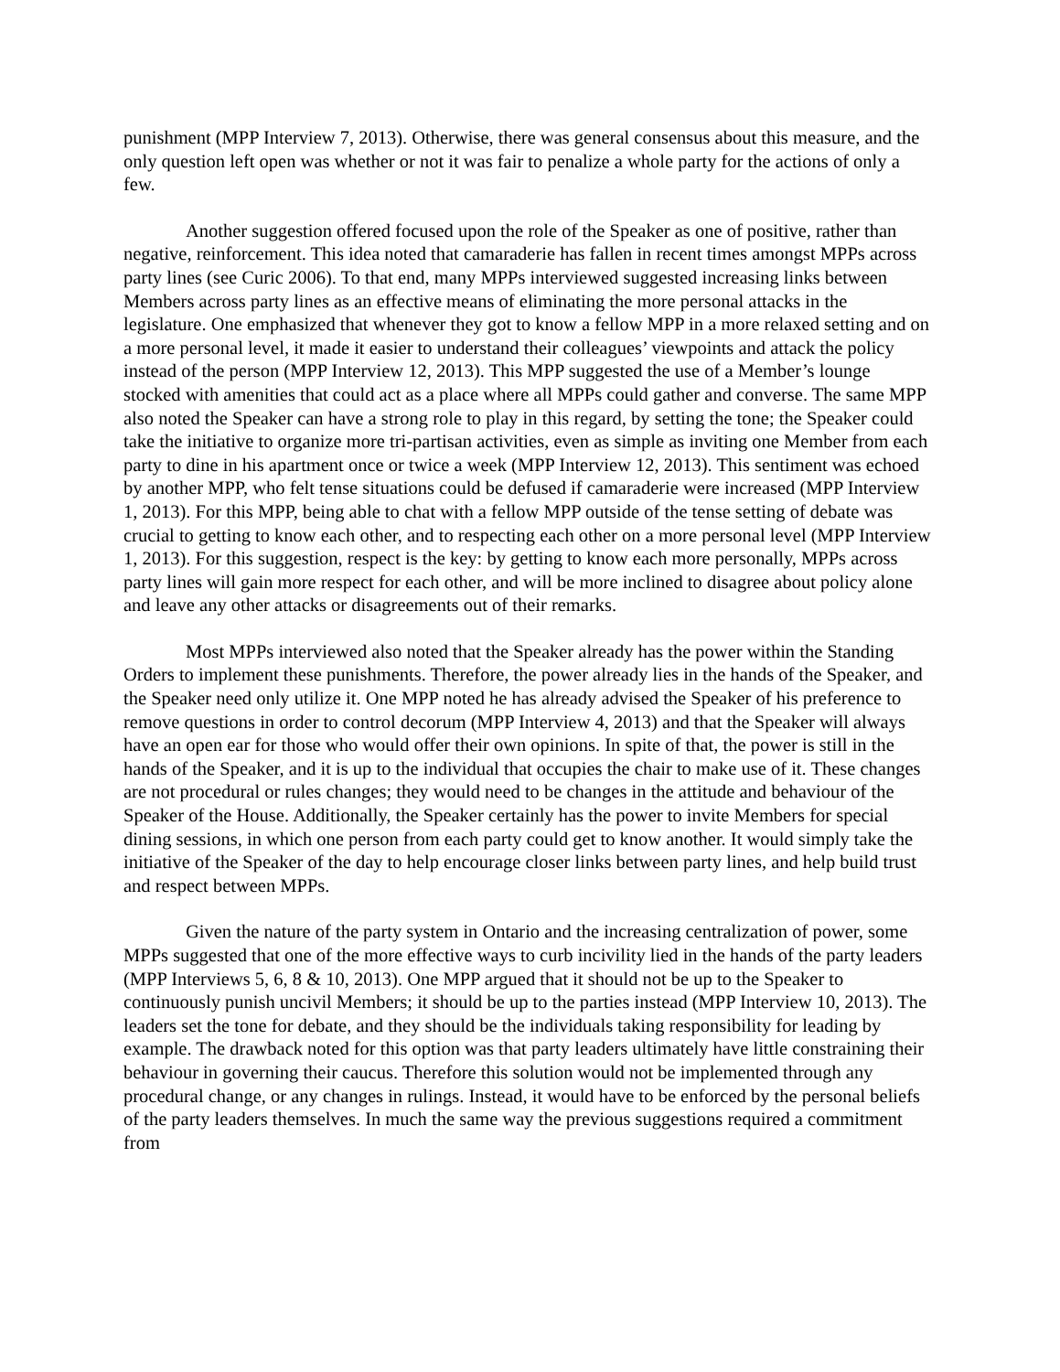punishment (MPP Interview 7, 2013). Otherwise, there was general consensus about this measure, and the only question left open was whether or not it was fair to penalize a whole party for the actions of only a few.
Another suggestion offered focused upon the role of the Speaker as one of positive, rather than negative, reinforcement. This idea noted that camaraderie has fallen in recent times amongst MPPs across party lines (see Curic 2006). To that end, many MPPs interviewed suggested increasing links between Members across party lines as an effective means of eliminating the more personal attacks in the legislature. One emphasized that whenever they got to know a fellow MPP in a more relaxed setting and on a more personal level, it made it easier to understand their colleagues’ viewpoints and attack the policy instead of the person (MPP Interview 12, 2013). This MPP suggested the use of a Member’s lounge stocked with amenities that could act as a place where all MPPs could gather and converse. The same MPP also noted the Speaker can have a strong role to play in this regard, by setting the tone; the Speaker could take the initiative to organize more tri-partisan activities, even as simple as inviting one Member from each party to dine in his apartment once or twice a week (MPP Interview 12, 2013). This sentiment was echoed by another MPP, who felt tense situations could be defused if camaraderie were increased (MPP Interview 1, 2013). For this MPP, being able to chat with a fellow MPP outside of the tense setting of debate was crucial to getting to know each other, and to respecting each other on a more personal level (MPP Interview 1, 2013). For this suggestion, respect is the key: by getting to know each more personally, MPPs across party lines will gain more respect for each other, and will be more inclined to disagree about policy alone and leave any other attacks or disagreements out of their remarks.
Most MPPs interviewed also noted that the Speaker already has the power within the Standing Orders to implement these punishments. Therefore, the power already lies in the hands of the Speaker, and the Speaker need only utilize it. One MPP noted he has already advised the Speaker of his preference to remove questions in order to control decorum (MPP Interview 4, 2013) and that the Speaker will always have an open ear for those who would offer their own opinions. In spite of that, the power is still in the hands of the Speaker, and it is up to the individual that occupies the chair to make use of it. These changes are not procedural or rules changes; they would need to be changes in the attitude and behaviour of the Speaker of the House. Additionally, the Speaker certainly has the power to invite Members for special dining sessions, in which one person from each party could get to know another. It would simply take the initiative of the Speaker of the day to help encourage closer links between party lines, and help build trust and respect between MPPs.
Given the nature of the party system in Ontario and the increasing centralization of power, some MPPs suggested that one of the more effective ways to curb incivility lied in the hands of the party leaders (MPP Interviews 5, 6, 8 & 10, 2013). One MPP argued that it should not be up to the Speaker to continuously punish uncivil Members; it should be up to the parties instead (MPP Interview 10, 2013). The leaders set the tone for debate, and they should be the individuals taking responsibility for leading by example. The drawback noted for this option was that party leaders ultimately have little constraining their behaviour in governing their caucus. Therefore this solution would not be implemented through any procedural change, or any changes in rulings. Instead, it would have to be enforced by the personal beliefs of the party leaders themselves. In much the same way the previous suggestions required a commitment from